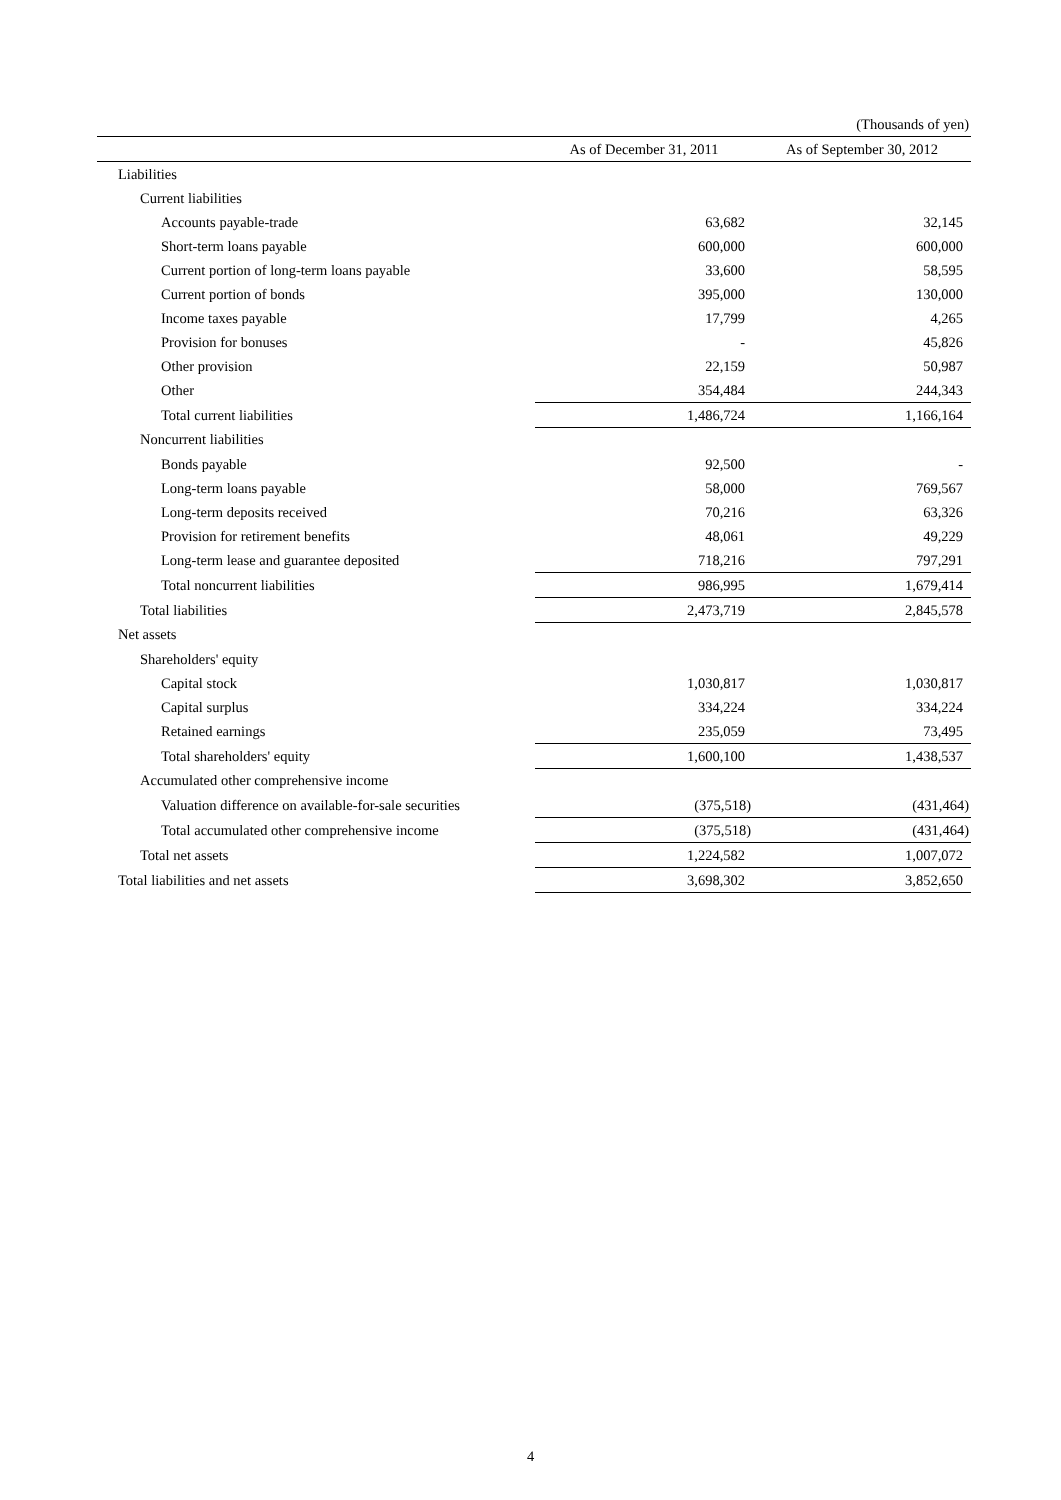(Thousands of yen)
| | As of December 31, 2011 | As of September 30, 2012 |
| --- | --- | --- |
| Liabilities | | |
| Current liabilities | | |
| Accounts payable-trade | 63,682 | 32,145 |
| Short-term loans payable | 600,000 | 600,000 |
| Current portion of long-term loans payable | 33,600 | 58,595 |
| Current portion of bonds | 395,000 | 130,000 |
| Income taxes payable | 17,799 | 4,265 |
| Provision for bonuses | - | 45,826 |
| Other provision | 22,159 | 50,987 |
| Other | 354,484 | 244,343 |
| Total current liabilities | 1,486,724 | 1,166,164 |
| Noncurrent liabilities | | |
| Bonds payable | 92,500 | - |
| Long-term loans payable | 58,000 | 769,567 |
| Long-term deposits received | 70,216 | 63,326 |
| Provision for retirement benefits | 48,061 | 49,229 |
| Long-term lease and guarantee deposited | 718,216 | 797,291 |
| Total noncurrent liabilities | 986,995 | 1,679,414 |
| Total liabilities | 2,473,719 | 2,845,578 |
| Net assets | | |
| Shareholders' equity | | |
| Capital stock | 1,030,817 | 1,030,817 |
| Capital surplus | 334,224 | 334,224 |
| Retained earnings | 235,059 | 73,495 |
| Total shareholders' equity | 1,600,100 | 1,438,537 |
| Accumulated other comprehensive income | | |
| Valuation difference on available-for-sale securities | (375,518) | (431,464) |
| Total accumulated other comprehensive income | (375,518) | (431,464) |
| Total net assets | 1,224,582 | 1,007,072 |
| Total liabilities and net assets | 3,698,302 | 3,852,650 |
4